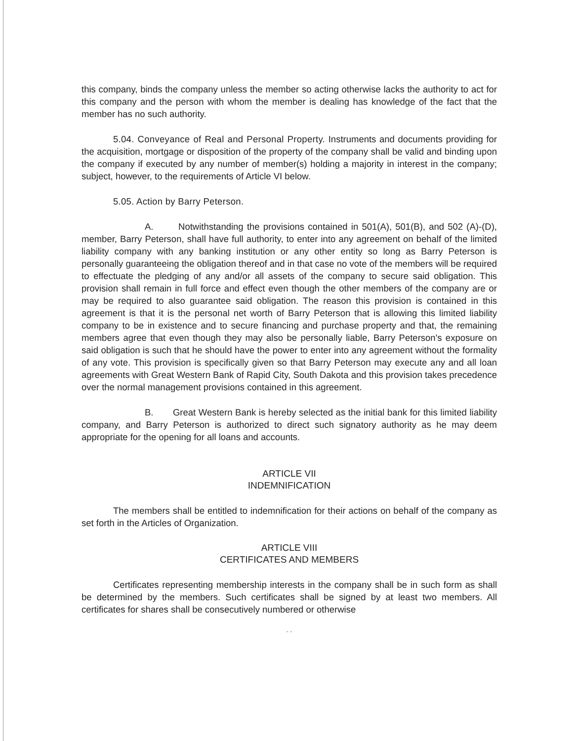this company, binds the company unless the member so acting otherwise lacks the authority to act for this company and the person with whom the member is dealing has knowledge of the fact that the member has no such authority.
5.04. Conveyance of Real and Personal Property. Instruments and documents providing for the acquisition, mortgage or disposition of the property of the company shall be valid and binding upon the company if executed by any number of member(s) holding a majority in interest in the company; subject, however, to the requirements of Article VI below.
5.05. Action by Barry Peterson.
A. Notwithstanding the provisions contained in 501(A), 501(B), and 502 (A)-(D), member, Barry Peterson, shall have full authority, to enter into any agreement on behalf of the limited liability company with any banking institution or any other entity so long as Barry Peterson is personally guaranteeing the obligation thereof and in that case no vote of the members will be required to effectuate the pledging of any and/or all assets of the company to secure said obligation. This provision shall remain in full force and effect even though the other members of the company are or may be required to also guarantee said obligation. The reason this provision is contained in this agreement is that it is the personal net worth of Barry Peterson that is allowing this limited liability company to be in existence and to secure financing and purchase property and that, the remaining members agree that even though they may also be personally liable, Barry Peterson's exposure on said obligation is such that he should have the power to enter into any agreement without the formality of any vote. This provision is specifically given so that Barry Peterson may execute any and all loan agreements with Great Western Bank of Rapid City, South Dakota and this provision takes precedence over the normal management provisions contained in this agreement.
B. Great Western Bank is hereby selected as the initial bank for this limited liability company, and Barry Peterson is authorized to direct such signatory authority as he may deem appropriate for the opening for all loans and accounts.
ARTICLE VII
INDEMNIFICATION
The members shall be entitled to indemnification for their actions on behalf of the company as set forth in the Articles of Organization.
ARTICLE VIII
CERTIFICATES AND MEMBERS
Certificates representing membership interests in the company shall be in such form as shall be determined by the members. Such certificates shall be signed by at least two members. All certificates for shares shall be consecutively numbered or otherwise
- -